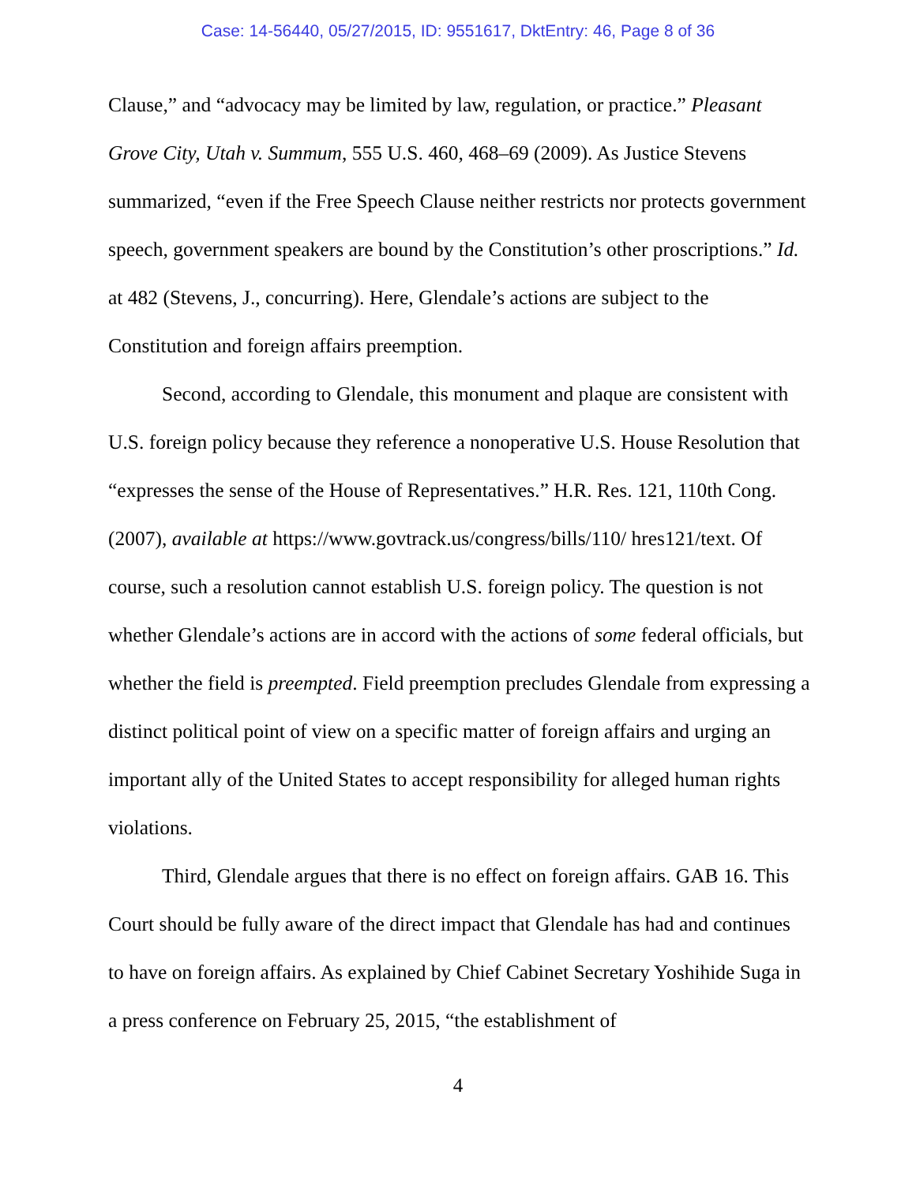Case: 14-56440, 05/27/2015, ID: 9551617, DktEntry: 46, Page 8 of 36
Clause,” and “advocacy may be limited by law, regulation, or practice.” Pleasant Grove City, Utah v. Summum, 555 U.S. 460, 468–69 (2009). As Justice Stevens summarized, “even if the Free Speech Clause neither restricts nor protects government speech, government speakers are bound by the Constitution’s other proscriptions.” Id. at 482 (Stevens, J., concurring). Here, Glendale’s actions are subject to the Constitution and foreign affairs preemption.
Second, according to Glendale, this monument and plaque are consistent with U.S. foreign policy because they reference a nonoperative U.S. House Resolution that “expresses the sense of the House of Representatives.” H.R. Res. 121, 110th Cong. (2007), available at https://www.govtrack.us/congress/bills/110/ hres121/text. Of course, such a resolution cannot establish U.S. foreign policy. The question is not whether Glendale’s actions are in accord with the actions of some federal officials, but whether the field is preempted. Field preemption precludes Glendale from expressing a distinct political point of view on a specific matter of foreign affairs and urging an important ally of the United States to accept responsibility for alleged human rights violations.
Third, Glendale argues that there is no effect on foreign affairs. GAB 16. This Court should be fully aware of the direct impact that Glendale has had and continues to have on foreign affairs. As explained by Chief Cabinet Secretary Yoshihide Suga in a press conference on February 25, 2015, “the establishment of
4